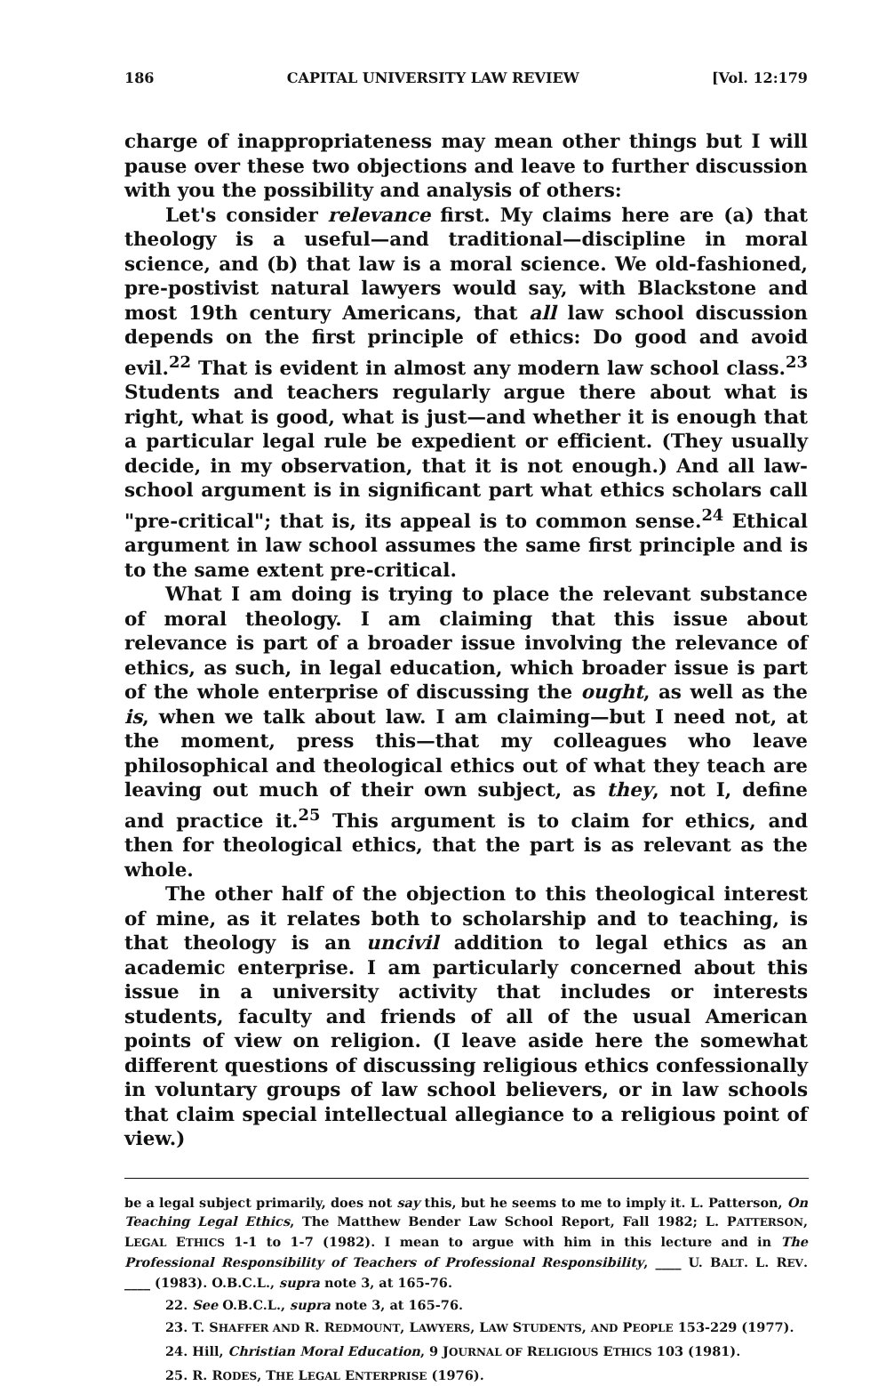186 CAPITAL UNIVERSITY LAW REVIEW [Vol. 12:179
charge of inappropriateness may mean other things but I will pause over these two objections and leave to further discussion with you the possibility and analysis of others:
Let's consider relevance first. My claims here are (a) that theology is a useful—and traditional—discipline in moral science, and (b) that law is a moral science. We old-fashioned, pre-postivist natural lawyers would say, with Blackstone and most 19th century Americans, that all law school discussion depends on the first principle of ethics: Do good and avoid evil.<sup>22</sup> That is evident in almost any modern law school class.<sup>23</sup> Students and teachers regularly argue there about what is right, what is good, what is just—and whether it is enough that a particular legal rule be expedient or efficient. (They usually decide, in my observation, that it is not enough.) And all law-school argument is in significant part what ethics scholars call "pre-critical"; that is, its appeal is to common sense.<sup>24</sup> Ethical argument in law school assumes the same first principle and is to the same extent pre-critical.
What I am doing is trying to place the relevant substance of moral theology. I am claiming that this issue about relevance is part of a broader issue involving the relevance of ethics, as such, in legal education, which broader issue is part of the whole enterprise of discussing the ought, as well as the is, when we talk about law. I am claiming—but I need not, at the moment, press this—that my colleagues who leave philosophical and theological ethics out of what they teach are leaving out much of their own subject, as they, not I, define and practice it.<sup>25</sup> This argument is to claim for ethics, and then for theological ethics, that the part is as relevant as the whole.
The other half of the objection to this theological interest of mine, as it relates both to scholarship and to teaching, is that theology is an uncivil addition to legal ethics as an academic enterprise. I am particularly concerned about this issue in a university activity that includes or interests students, faculty and friends of all of the usual American points of view on religion. (I leave aside here the somewhat different questions of discussing religious ethics confessionally in voluntary groups of law school believers, or in law schools that claim special intellectual allegiance to a religious point of view.)
be a legal subject primarily, does not say this, but he seems to me to imply it. L. Patterson, On Teaching Legal Ethics, The Matthew Bender Law School Report, Fall 1982; L. PATTERSON, LEGAL ETHICS 1-1 to 1-7 (1982). I mean to argue with him in this lecture and in The Professional Responsibility of Teachers of Professional Responsibility, ____ U. BALT. L. REV. ____ (1983). O.B.C.L., supra note 3, at 165-76.
22. See O.B.C.L., supra note 3, at 165-76.
23. T. SHAFFER AND R. REDMOUNT, LAWYERS, LAW STUDENTS, AND PEOPLE 153-229 (1977).
24. Hill, Christian Moral Education, 9 JOURNAL OF RELIGIOUS ETHICS 103 (1981).
25. R. RODES, THE LEGAL ENTERPRISE (1976).